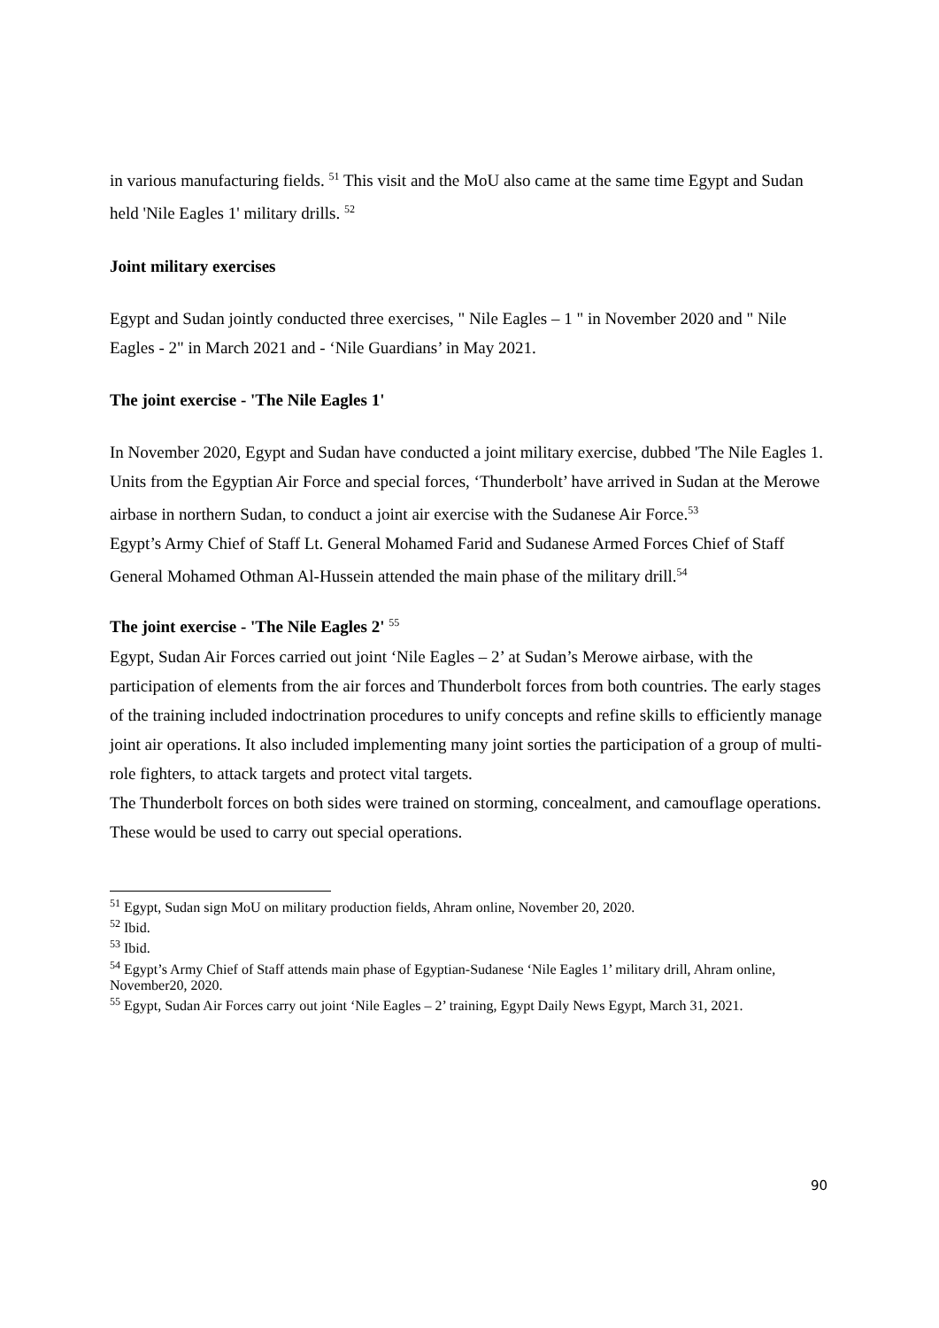in various manufacturing fields. <sup>51</sup> This visit and the MoU also came at the same time Egypt and Sudan held 'Nile Eagles 1' military drills. <sup>52</sup>
Joint military exercises
Egypt and Sudan jointly conducted three exercises, " Nile Eagles – 1 " in November 2020 and " Nile Eagles - 2" in March 2021 and - ‘Nile Guardians’ in May 2021.
The joint exercise - 'The Nile Eagles 1'
In November 2020, Egypt and Sudan have conducted a joint military exercise, dubbed 'The Nile Eagles 1. Units from the Egyptian Air Force and special forces, ‘Thunderbolt’ have arrived in Sudan at the Merowe airbase in northern Sudan, to conduct a joint air exercise with the Sudanese Air Force.<sup>53</sup>
Egypt’s Army Chief of Staff Lt. General Mohamed Farid and Sudanese Armed Forces Chief of Staff General Mohamed Othman Al-Hussein attended the main phase of the military drill.<sup>54</sup>
The joint exercise - 'The Nile Eagles 2' <sup>55</sup>
Egypt, Sudan Air Forces carried out joint ‘Nile Eagles – 2’ at Sudan’s Merowe airbase, with the participation of elements from the air forces and Thunderbolt forces from both countries. The early stages of the training included indoctrination procedures to unify concepts and refine skills to efficiently manage joint air operations. It also included implementing many joint sorties the participation of a group of multi-role fighters, to attack targets and protect vital targets.
The Thunderbolt forces on both sides were trained on storming, concealment, and camouflage operations. These would be used to carry out special operations.
<sup>51</sup> Egypt, Sudan sign MoU on military production fields, Ahram online, November 20, 2020.
<sup>52</sup> Ibid.
<sup>53</sup> Ibid.
<sup>54</sup> Egypt’s Army Chief of Staff attends main phase of Egyptian-Sudanese ‘Nile Eagles 1’ military drill, Ahram online, November20, 2020.
<sup>55</sup> Egypt, Sudan Air Forces carry out joint ‘Nile Eagles – 2’ training, Egypt Daily News Egypt, March 31, 2021.
90